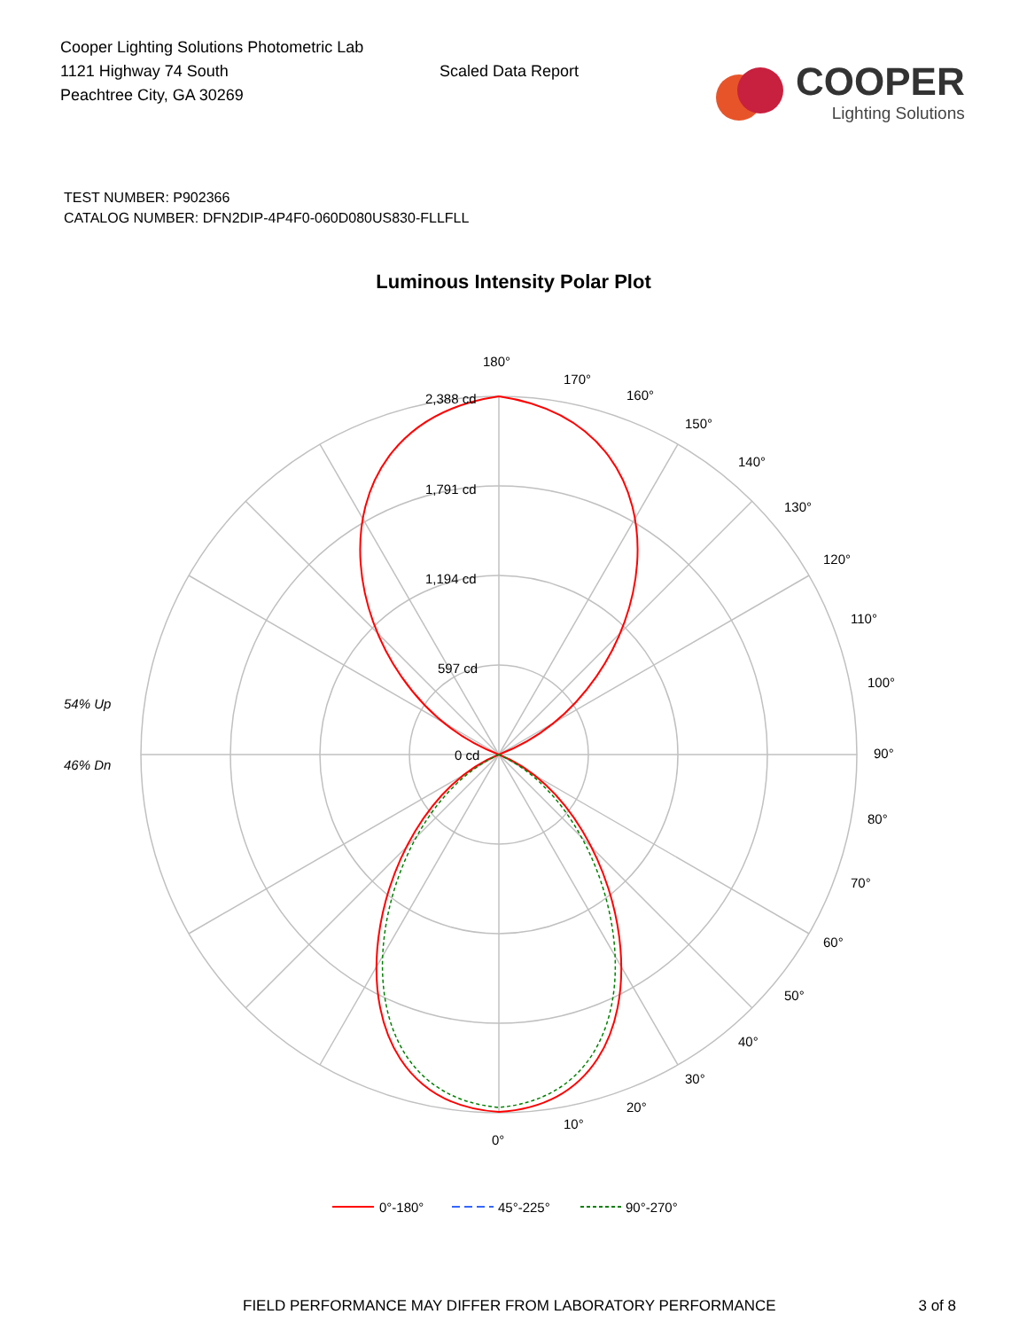Cooper Lighting Solutions Photometric Lab
1121 Highway 74 South
Peachtree City, GA 30269
Scaled Data Report
COOPER
Lighting Solutions
TEST NUMBER: P902366
CATALOG NUMBER: DFN2DIP-4P4F0-060D080US830-FLLFLL
Luminous Intensity Polar Plot
180°
170°
160°
150°
140°
130°
120°
110°
100°
90°
80°
70°
60°
50°
40°
30°
20°
10°
0°
2,388 cd
1,791 cd
1,194 cd
597 cd
0 cd
54% Up
46% Dn
0°-180°
45°-225°
90°-270°
FIELD PERFORMANCE MAY DIFFER FROM LABORATORY PERFORMANCE
3 of 8